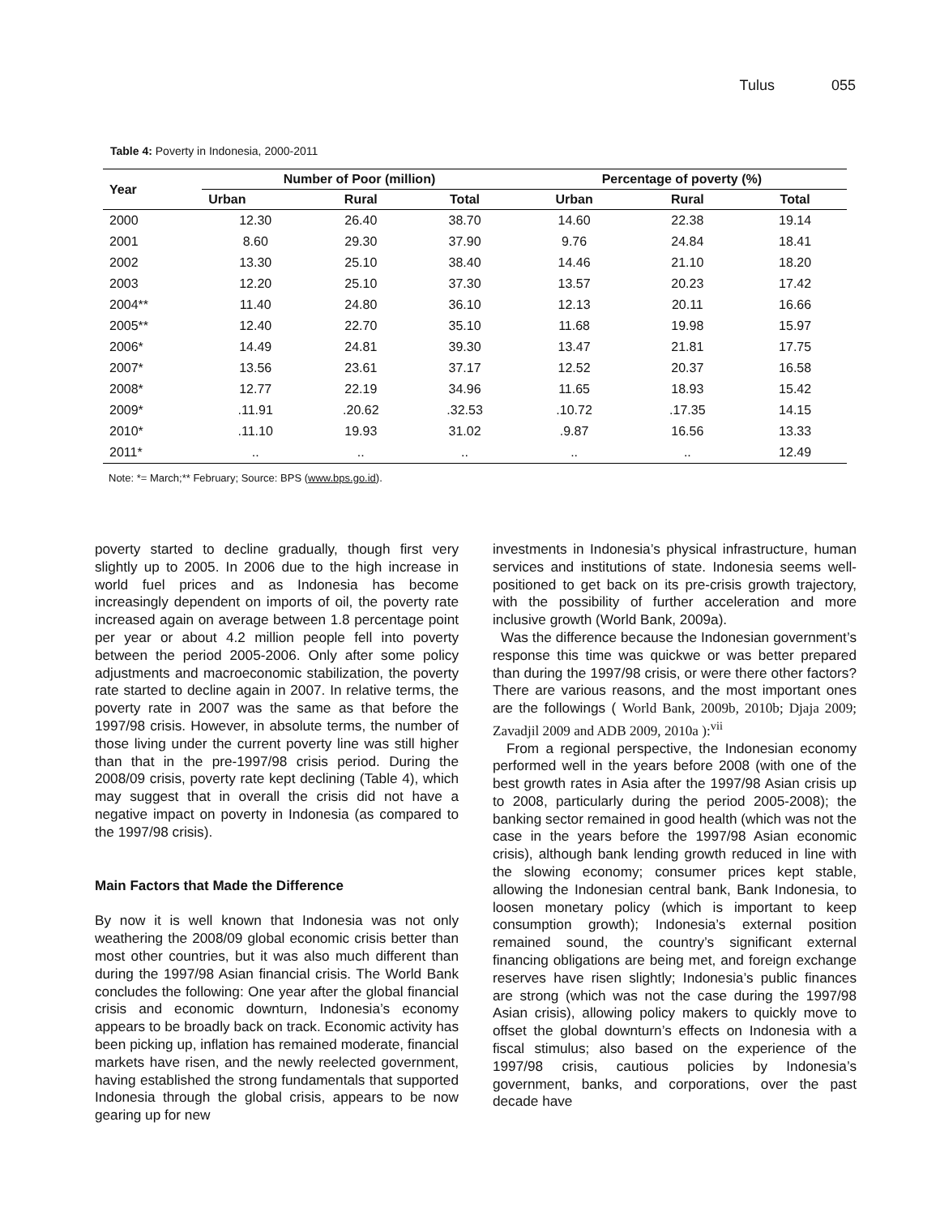Tulus 055
Table 4: Poverty in Indonesia, 2000-2011
| Year | Number of Poor (million) | | | Percentage of poverty (%) | | |
| --- | --- | --- | --- | --- | --- | --- |
| | Urban | Rural | Total | Urban | Rural | Total |
| 2000 | 12.30 | 26.40 | 38.70 | 14.60 | 22.38 | 19.14 |
| 2001 | 8.60 | 29.30 | 37.90 | 9.76 | 24.84 | 18.41 |
| 2002 | 13.30 | 25.10 | 38.40 | 14.46 | 21.10 | 18.20 |
| 2003 | 12.20 | 25.10 | 37.30 | 13.57 | 20.23 | 17.42 |
| 2004** | 11.40 | 24.80 | 36.10 | 12.13 | 20.11 | 16.66 |
| 2005** | 12.40 | 22.70 | 35.10 | 11.68 | 19.98 | 15.97 |
| 2006* | 14.49 | 24.81 | 39.30 | 13.47 | 21.81 | 17.75 |
| 2007* | 13.56 | 23.61 | 37.17 | 12.52 | 20.37 | 16.58 |
| 2008* | 12.77 | 22.19 | 34.96 | 11.65 | 18.93 | 15.42 |
| 2009* | .11.91 | .20.62 | .32.53 | .10.72 | .17.35 | 14.15 |
| 2010* | .11.10 | 19.93 | 31.02 | .9.87 | 16.56 | 13.33 |
| 2011* | .. | .. | .. | .. | .. | 12.49 |
Note: *= March;** February; Source: BPS (www.bps.go.id).
poverty started to decline gradually, though first very slightly up to 2005. In 2006 due to the high increase in world fuel prices and as Indonesia has become increasingly dependent on imports of oil, the poverty rate increased again on average between 1.8 percentage point per year or about 4.2 million people fell into poverty between the period 2005-2006. Only after some policy adjustments and macroeconomic stabilization, the poverty rate started to decline again in 2007. In relative terms, the poverty rate in 2007 was the same as that before the 1997/98 crisis. However, in absolute terms, the number of those living under the current poverty line was still higher than that in the pre-1997/98 crisis period. During the 2008/09 crisis, poverty rate kept declining (Table 4), which may suggest that in overall the crisis did not have a negative impact on poverty in Indonesia (as compared to the 1997/98 crisis).
Main Factors that Made the Difference
By now it is well known that Indonesia was not only weathering the 2008/09 global economic crisis better than most other countries, but it was also much different than during the 1997/98 Asian financial crisis. The World Bank concludes the following: One year after the global financial crisis and economic downturn, Indonesia’s economy appears to be broadly back on track. Economic activity has been picking up, inflation has remained moderate, financial markets have risen, and the newly reelected government, having established the strong fundamentals that supported Indonesia through the global crisis, appears to be now gearing up for new
investments in Indonesia’s physical infrastructure, human services and institutions of state. Indonesia seems well-positioned to get back on its pre-crisis growth trajectory, with the possibility of further acceleration and more inclusive growth (World Bank, 2009a).
Was the difference because the Indonesian government’s response this time was quickwe or was better prepared than during the 1997/98 crisis, or were there other factors? There are various reasons, and the most important ones are the followings ( World Bank, 2009b, 2010b; Djaja 2009; Zavadjil 2009 and ADB 2009, 2010a ):<sup>vii</sup>
From a regional perspective, the Indonesian economy performed well in the years before 2008 (with one of the best growth rates in Asia after the 1997/98 Asian crisis up to 2008, particularly during the period 2005-2008); the banking sector remained in good health (which was not the case in the years before the 1997/98 Asian economic crisis), although bank lending growth reduced in line with the slowing economy; consumer prices kept stable, allowing the Indonesian central bank, Bank Indonesia, to loosen monetary policy (which is important to keep consumption growth); Indonesia’s external position remained sound, the country’s significant external financing obligations are being met, and foreign exchange reserves have risen slightly; Indonesia’s public finances are strong (which was not the case during the 1997/98 Asian crisis), allowing policy makers to quickly move to offset the global downturn’s effects on Indonesia with a fiscal stimulus; also based on the experience of the 1997/98 crisis, cautious policies by Indonesia’s government, banks, and corporations, over the past decade have